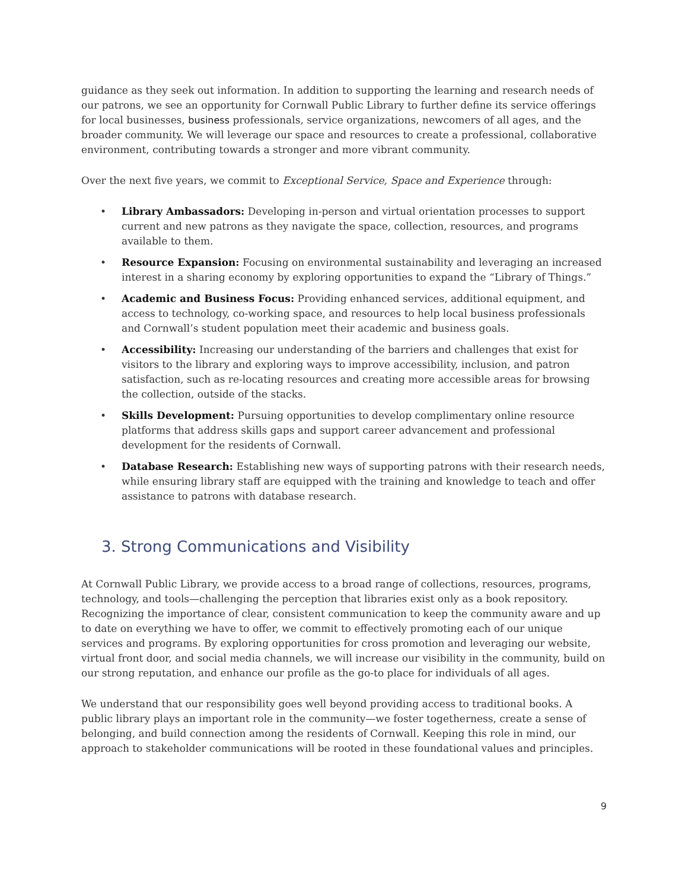guidance as they seek out information. In addition to supporting the learning and research needs of our patrons, we see an opportunity for Cornwall Public Library to further define its service offerings for local businesses, business professionals, service organizations, newcomers of all ages, and the broader community. We will leverage our space and resources to create a professional, collaborative environment, contributing towards a stronger and more vibrant community.
Over the next five years, we commit to Exceptional Service, Space and Experience through:
• Library Ambassadors: Developing in-person and virtual orientation processes to support current and new patrons as they navigate the space, collection, resources, and programs available to them.
• Resource Expansion: Focusing on environmental sustainability and leveraging an increased interest in a sharing economy by exploring opportunities to expand the “Library of Things.”
• Academic and Business Focus: Providing enhanced services, additional equipment, and access to technology, co-working space, and resources to help local business professionals and Cornwall’s student population meet their academic and business goals.
• Accessibility: Increasing our understanding of the barriers and challenges that exist for visitors to the library and exploring ways to improve accessibility, inclusion, and patron satisfaction, such as re-locating resources and creating more accessible areas for browsing the collection, outside of the stacks.
• Skills Development: Pursuing opportunities to develop complimentary online resource platforms that address skills gaps and support career advancement and professional development for the residents of Cornwall.
• Database Research: Establishing new ways of supporting patrons with their research needs, while ensuring library staff are equipped with the training and knowledge to teach and offer assistance to patrons with database research.
3. Strong Communications and Visibility
At Cornwall Public Library, we provide access to a broad range of collections, resources, programs, technology, and tools—challenging the perception that libraries exist only as a book repository. Recognizing the importance of clear, consistent communication to keep the community aware and up to date on everything we have to offer, we commit to effectively promoting each of our unique services and programs. By exploring opportunities for cross promotion and leveraging our website, virtual front door, and social media channels, we will increase our visibility in the community, build on our strong reputation, and enhance our profile as the go-to place for individuals of all ages.
We understand that our responsibility goes well beyond providing access to traditional books. A public library plays an important role in the community—we foster togetherness, create a sense of belonging, and build connection among the residents of Cornwall. Keeping this role in mind, our approach to stakeholder communications will be rooted in these foundational values and principles.
9